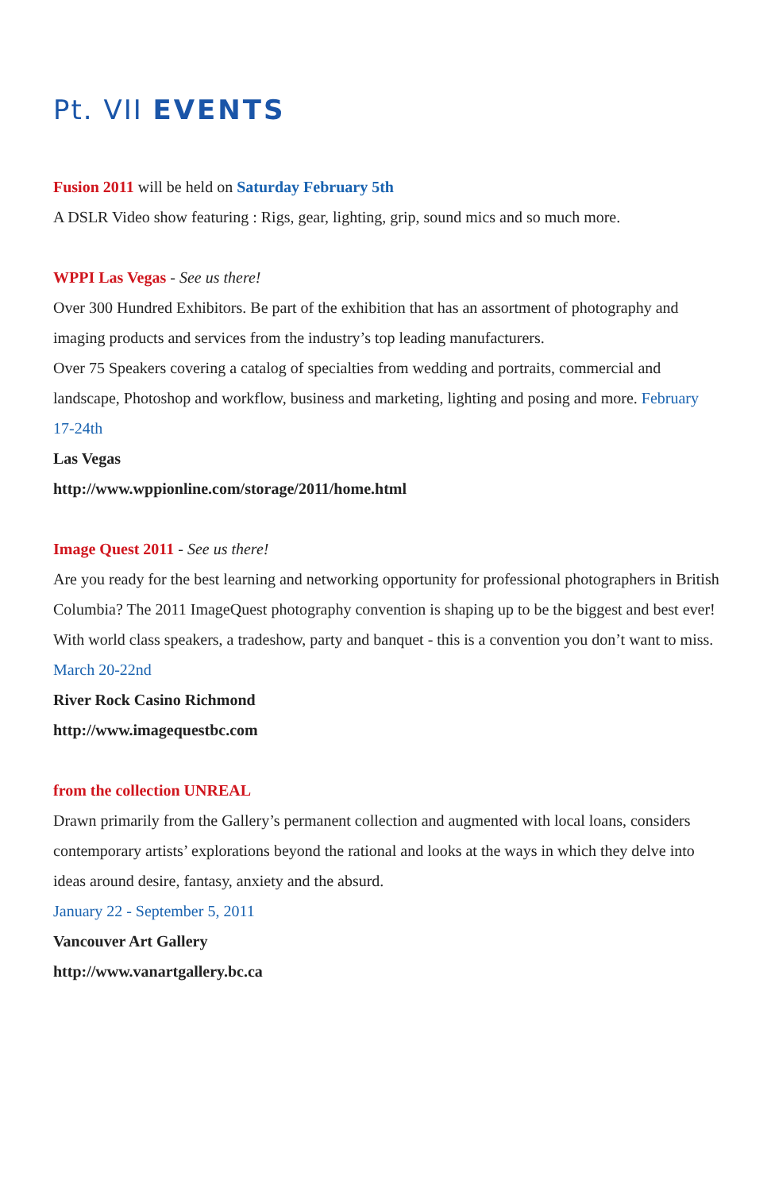Pt. VII EVENTS
Fusion 2011 will be held on Saturday February 5th
A DSLR Video show featuring : Rigs, gear, lighting, grip, sound mics and so much more.
WPPI Las Vegas - See us there!
Over 300 Hundred Exhibitors. Be part of the exhibition that has an assortment of photography and imaging products and services from the industry’s top leading manufacturers.
Over 75 Speakers covering a catalog of specialties from wedding and portraits, commercial and landscape, Photoshop and workflow, business and marketing, lighting and posing and more. February 17-24th
Las Vegas
http://www.wppionline.com/storage/2011/home.html
Image Quest 2011 - See us there!
Are you ready for the best learning and networking opportunity for professional photographers in British Columbia? The 2011 ImageQuest photography convention is shaping up to be the biggest and best ever! With world class speakers, a tradeshow, party and banquet - this is a convention you don’t want to miss.
March 20-22nd
River Rock Casino Richmond
http://www.imagequestbc.com
from the collection UNREAL
Drawn primarily from the Gallery’s permanent collection and augmented with local loans, considers contemporary artists’ explorations beyond the rational and looks at the ways in which they delve into ideas around desire, fantasy, anxiety and the absurd.
January 22 - September 5, 2011
Vancouver Art Gallery
http://www.vanartgallery.bc.ca